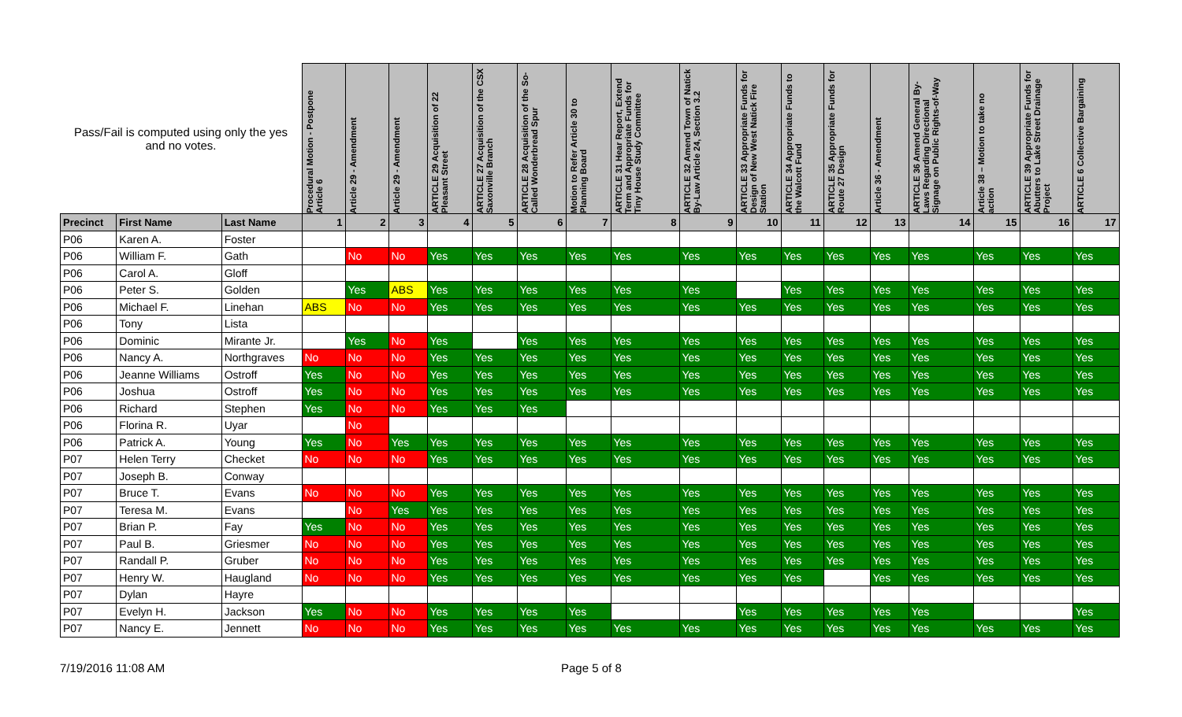| Pass/Fail is computed using only the yes and no votes. | | | Procedural Motion - Postpone Article 6 | Article 29 - Amendment | Article 29 - Amendment | ARTICLE 29 Acquisition of 22 Pleasant Street | ARTICLE 27 Acquisition of the CSX Saxonville Branch | ARTICLE 28 Acquisition of the So-Called Wonderbread Spur | Motion to Refer Article 30 to Planning Board | ARTICLE 31 Hear Report, Extend Term and Appropriate Funds for Tiny House Study Committee | ARTICLE 32 Amend Town of Natick By-Law Article 24, Section 3.2 | ARTICLE 33 Appropriate Funds for Design of New West Natick Fire Station | ARTICLE 34 Appropriate Funds to the Walcott Fund | ARTICLE 35 Appropriate Funds for Route 27 Design | Article 36 - Amendment | ARTICLE 36 Amend General By-Laws Regarding Directional Signage on Public Rights-of-Way | Article 38 – Motion to take no action | ARTICLE 39 Appropriate Funds for Abutters to Lake Street Drainage Project | ARTICLE 6 Collective Bargaining |
| --- | --- | --- | --- | --- | --- | --- | --- | --- | --- | --- | --- | --- | --- | --- | --- | --- | --- | --- | --- |
| Precinct | First Name | Last Name | 1 | 2 | 3 | 4 | 5 | 6 | 7 | 8 | 9 | 10 | 11 | 12 | 13 | 14 | 15 | 16 | 17 |
| P06 | Karen A. | Foster | | | | | | | | | | | | | | | | | |
| P06 | William F. | Gath | | No | No | Yes | Yes | Yes | Yes | Yes | Yes | Yes | Yes | Yes | Yes | Yes | Yes | Yes | Yes |
| P06 | Carol A. | Gloff | | | | | | | | | | | | | | | | | |
| P06 | Peter S. | Golden | | Yes | ABS | Yes | Yes | Yes | Yes | Yes | Yes | | Yes | Yes | Yes | Yes | Yes | Yes | Yes |
| P06 | Michael F. | Linehan | ABS | No | No | Yes | Yes | Yes | Yes | Yes | Yes | Yes | Yes | Yes | Yes | Yes | Yes | Yes | Yes |
| P06 | Tony | Lista | | | | | | | | | | | | | | | | | |
| P06 | Dominic | Mirante Jr. | | Yes | No | Yes | | Yes | Yes | Yes | Yes | Yes | Yes | Yes | Yes | Yes | Yes | Yes | Yes |
| P06 | Nancy A. | Northgraves | No | No | No | Yes | Yes | Yes | Yes | Yes | Yes | Yes | Yes | Yes | Yes | Yes | Yes | Yes | Yes |
| P06 | Jeanne Williams | Ostroff | Yes | No | No | Yes | Yes | Yes | Yes | Yes | Yes | Yes | Yes | Yes | Yes | Yes | Yes | Yes | Yes |
| P06 | Joshua | Ostroff | Yes | No | No | Yes | Yes | Yes | Yes | Yes | Yes | Yes | Yes | Yes | Yes | Yes | Yes | Yes | Yes |
| P06 | Richard | Stephen | Yes | No | No | Yes | Yes | Yes | | | | | | | | | | | |
| P06 | Florina R. | Uyar | | No | | | | | | | | | | | | | | | |
| P06 | Patrick A. | Young | Yes | No | Yes | Yes | Yes | Yes | Yes | Yes | Yes | Yes | Yes | Yes | Yes | Yes | Yes | Yes | Yes |
| P07 | Helen Terry | Checket | No | No | No | Yes | Yes | Yes | Yes | Yes | Yes | Yes | Yes | Yes | Yes | Yes | Yes | Yes | Yes |
| P07 | Joseph B. | Conway | | | | | | | | | | | | | | | | | |
| P07 | Bruce T. | Evans | No | No | No | Yes | Yes | Yes | Yes | Yes | Yes | Yes | Yes | Yes | Yes | Yes | Yes | Yes | Yes |
| P07 | Teresa M. | Evans | | No | Yes | Yes | Yes | Yes | Yes | Yes | Yes | Yes | Yes | Yes | Yes | Yes | Yes | Yes | Yes |
| P07 | Brian P. | Fay | Yes | No | No | Yes | Yes | Yes | Yes | Yes | Yes | Yes | Yes | Yes | Yes | Yes | Yes | Yes | Yes |
| P07 | Paul B. | Griesmer | No | No | No | Yes | Yes | Yes | Yes | Yes | Yes | Yes | Yes | Yes | Yes | Yes | Yes | Yes | Yes |
| P07 | Randall P. | Gruber | No | No | No | Yes | Yes | Yes | Yes | Yes | Yes | Yes | Yes | Yes | Yes | Yes | Yes | Yes | Yes |
| P07 | Henry W. | Haugland | No | No | No | Yes | Yes | Yes | Yes | Yes | Yes | Yes | Yes | | Yes | Yes | Yes | Yes | Yes |
| P07 | Dylan | Hayre | | | | | | | | | | | | | | | | | |
| P07 | Evelyn H. | Jackson | Yes | No | No | Yes | Yes | Yes | Yes | | | Yes | Yes | Yes | Yes | Yes | | | Yes |
| P07 | Nancy E. | Jennett | No | No | No | Yes | Yes | Yes | Yes | Yes | Yes | Yes | Yes | Yes | Yes | Yes | Yes | Yes | Yes |
7/19/2016 11:08 AM Page 5 of 8